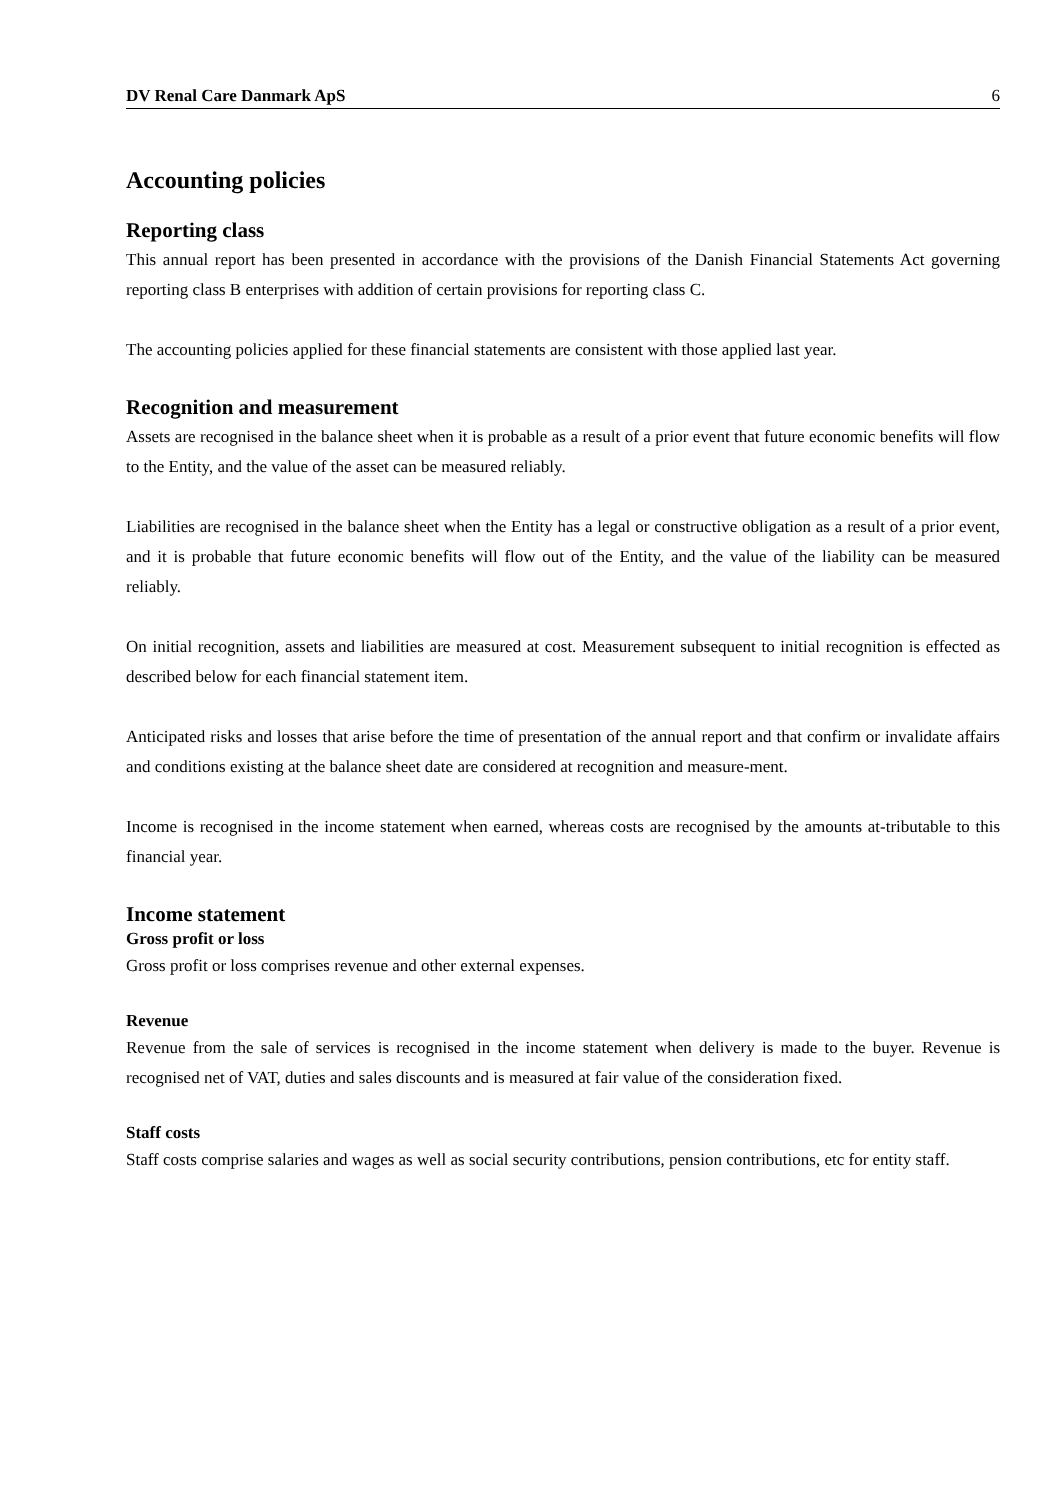DV Renal Care Danmark ApS 6
Accounting policies
Reporting class
This annual report has been presented in accordance with the provisions of the Danish Financial Statements Act governing reporting class B enterprises with addition of certain provisions for reporting class C.
The accounting policies applied for these financial statements are consistent with those applied last year.
Recognition and measurement
Assets are recognised in the balance sheet when it is probable as a result of a prior event that future economic benefits will flow to the Entity, and the value of the asset can be measured reliably.
Liabilities are recognised in the balance sheet when the Entity has a legal or constructive obligation as a result of a prior event, and it is probable that future economic benefits will flow out of the Entity, and the value of the liability can be measured reliably.
On initial recognition, assets and liabilities are measured at cost. Measurement subsequent to initial recognition is effected as described below for each financial statement item.
Anticipated risks and losses that arise before the time of presentation of the annual report and that confirm or invalidate affairs and conditions existing at the balance sheet date are considered at recognition and measure-ment.
Income is recognised in the income statement when earned, whereas costs are recognised by the amounts at-tributable to this financial year.
Income statement
Gross profit or loss
Gross profit or loss comprises revenue and other external expenses.
Revenue
Revenue from the sale of services is recognised in the income statement when delivery is made to the buyer. Revenue is recognised net of VAT, duties and sales discounts and is measured at fair value of the consideration fixed.
Staff costs
Staff costs comprise salaries and wages as well as social security contributions, pension contributions, etc for entity staff.